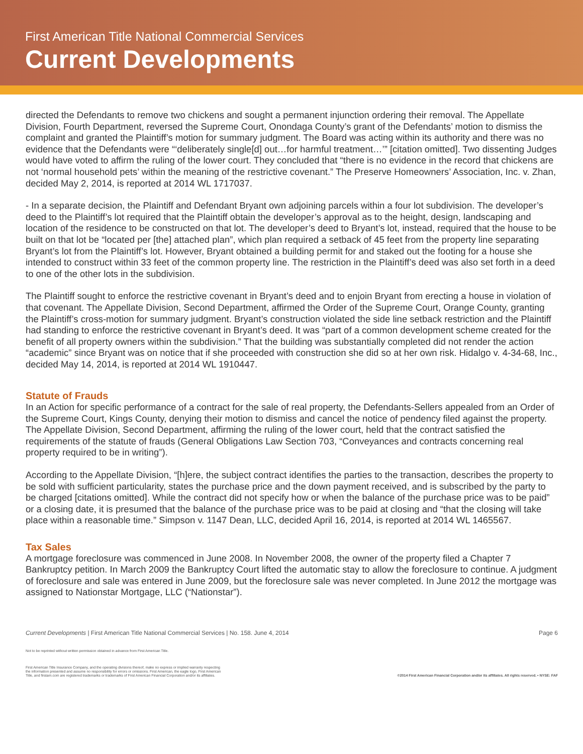First American Title National Commercial Services
Current Developments
directed the Defendants to remove two chickens and sought a permanent injunction ordering their removal. The Appellate Division, Fourth Department, reversed the Supreme Court, Onondaga County’s grant of the Defendants’ motion to dismiss the complaint and granted the Plaintiff’s motion for summary judgment. The Board was acting within its authority and there was no evidence that the Defendants were “‘deliberately single[d] out…for harmful treatment…’” [citation omitted]. Two dissenting Judges would have voted to affirm the ruling of the lower court. They concluded that “there is no evidence in the record that chickens are not ‘normal household pets’ within the meaning of the restrictive covenant.” The Preserve Homeowners’ Association, Inc. v. Zhan, decided May 2, 2014, is reported at 2014 WL 1717037.
- In a separate decision, the Plaintiff and Defendant Bryant own adjoining parcels within a four lot subdivision. The developer’s deed to the Plaintiff’s lot required that the Plaintiff obtain the developer’s approval as to the height, design, landscaping and location of the residence to be constructed on that lot. The developer’s deed to Bryant’s lot, instead, required that the house to be built on that lot be “located per [the] attached plan”, which plan required a setback of 45 feet from the property line separating Bryant’s lot from the Plaintiff’s lot. However, Bryant obtained a building permit for and staked out the footing for a house she intended to construct within 33 feet of the common property line. The restriction in the Plaintiff’s deed was also set forth in a deed to one of the other lots in the subdivision.
The Plaintiff sought to enforce the restrictive covenant in Bryant’s deed and to enjoin Bryant from erecting a house in violation of that covenant. The Appellate Division, Second Department, affirmed the Order of the Supreme Court, Orange County, granting the Plaintiff’s cross-motion for summary judgment. Bryant’s construction violated the side line setback restriction and the Plaintiff had standing to enforce the restrictive covenant in Bryant’s deed. It was “part of a common development scheme created for the benefit of all property owners within the subdivision.” That the building was substantially completed did not render the action “academic” since Bryant was on notice that if she proceeded with construction she did so at her own risk. Hidalgo v. 4-34-68, Inc., decided May 14, 2014, is reported at 2014 WL 1910447.
Statute of Frauds
In an Action for specific performance of a contract for the sale of real property, the Defendants-Sellers appealed from an Order of the Supreme Court, Kings County, denying their motion to dismiss and cancel the notice of pendency filed against the property. The Appellate Division, Second Department, affirming the ruling of the lower court, held that the contract satisfied the requirements of the statute of frauds (General Obligations Law Section 703, “Conveyances and contracts concerning real property required to be in writing”).
According to the Appellate Division, “[h]ere, the subject contract identifies the parties to the transaction, describes the property to be sold with sufficient particularity, states the purchase price and the down payment received, and is subscribed by the party to be charged [citations omitted]. While the contract did not specify how or when the balance of the purchase price was to be paid” or a closing date, it is presumed that the balance of the purchase price was to be paid at closing and “that the closing will take place within a reasonable time.” Simpson v. 1147 Dean, LLC, decided April 16, 2014, is reported at 2014 WL 1465567.
Tax Sales
A mortgage foreclosure was commenced in June 2008. In November 2008, the owner of the property filed a Chapter 7 Bankruptcy petition. In March 2009 the Bankruptcy Court lifted the automatic stay to allow the foreclosure to continue. A judgment of foreclosure and sale was entered in June 2009, but the foreclosure sale was never completed. In June 2012 the mortgage was assigned to Nationstar Mortgage, LLC (“Nationstar”).
Current Developments | First American Title National Commercial Services | No. 158. June 4, 2014 Page 6
Not to be reprinted without written permission obtained in advance from First American Title.
First American Title Insurance Company, and the operating divisions thereof, make no express or implied warranty respecting
the information presented and assume no responsibility for errors or omissions. First American, the eagle logo, First American
Title, and firstam.com are registered trademarks or trademarks of First American Financial Corporation and/or its affiliates.
©2014 First American Financial Corporation and/or its affiliates. All rights reserved. • NYSE: FAF